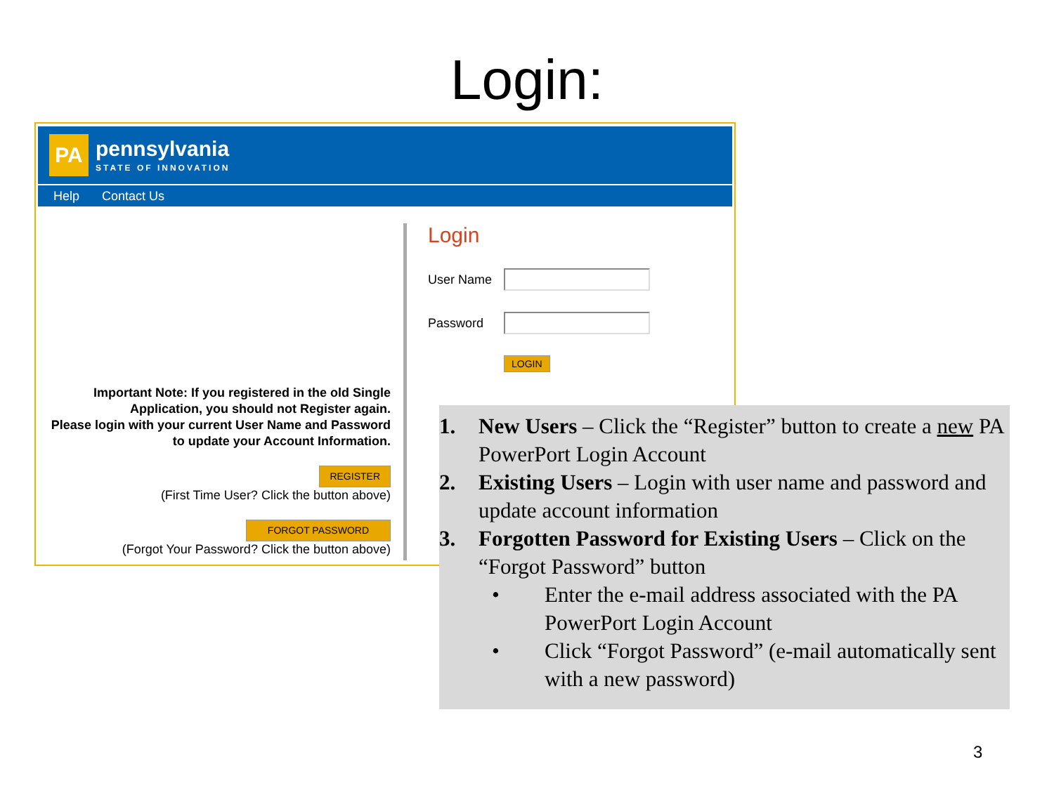Login:
PA
pennsylvania
STATE OF INNOVATION
Help Contact Us
Important Note: If you registered in the old Single
Application, you should not Register again.
Please login with your current User Name and Password
to update your Account Information.
REGISTER
(First Time User? Click the button above)
FORGOT PASSWORD
(Forgot Your Password? Click the button above)
Login
User Name
Password
LOGIN
1. New Users – Click the “Register” button to create a new PA PowerPort Login Account
2. Existing Users – Login with user name and password and update account information
3. Forgotten Password for Existing Users – Click on the “Forgot Password” button
• Enter the e-mail address associated with the PA PowerPort Login Account
• Click “Forgot Password” (e-mail automatically sent with a new password)
3